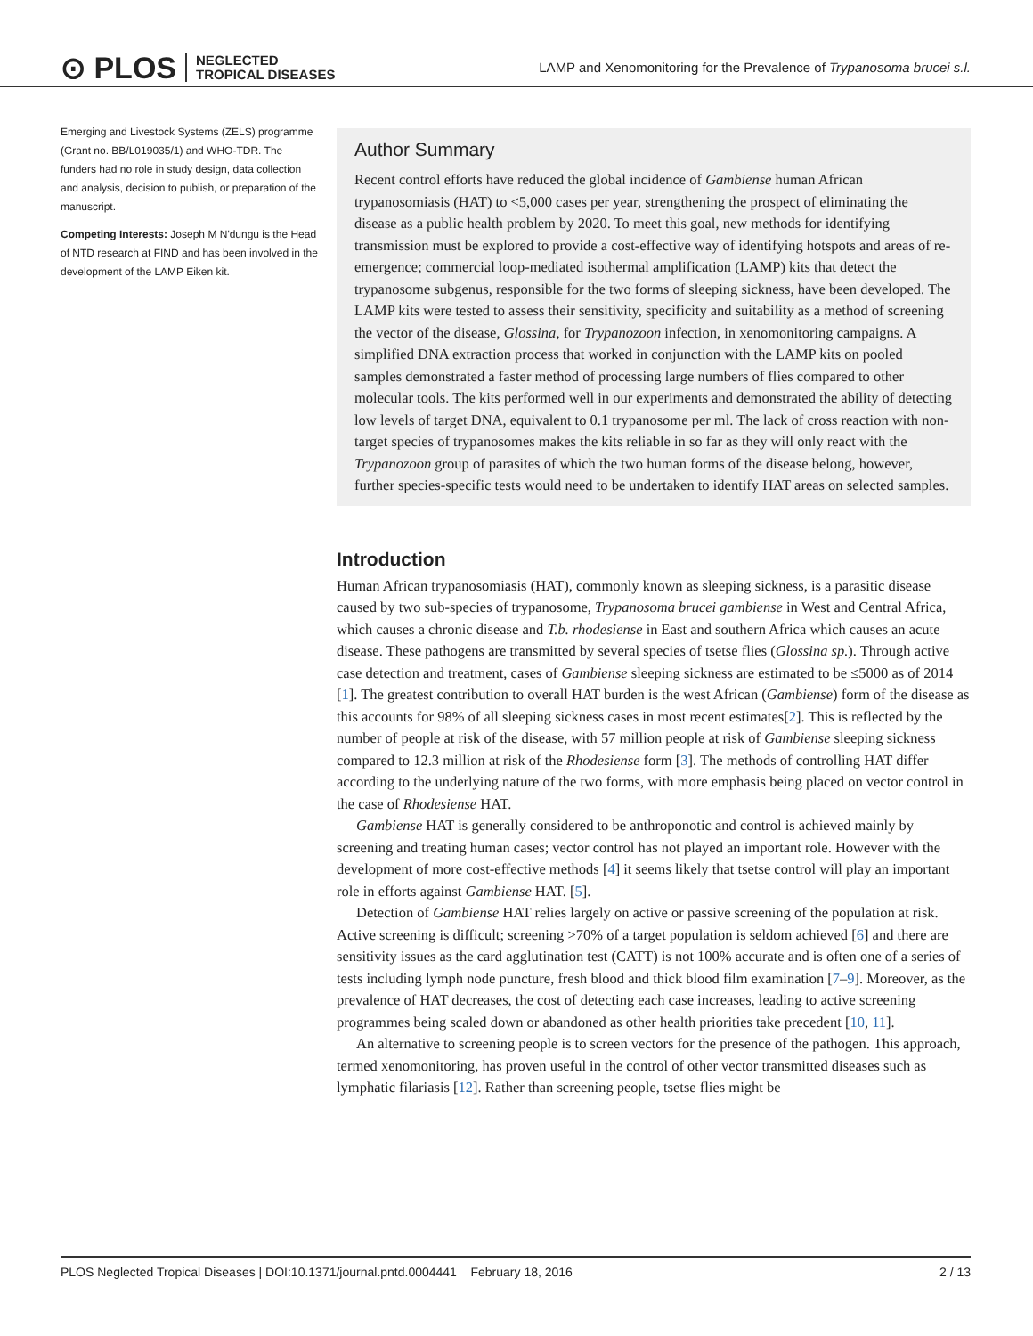⊙ PLOS NEGLECTED
TROPICAL DISEASES
LAMP and Xenomonitoring for the Prevalence of Trypanosoma brucei s.l.
Emerging and Livestock Systems (ZELS) programme (Grant no. BB/L019035/1) and WHO-TDR. The funders had no role in study design, data collection and analysis, decision to publish, or preparation of the manuscript.
Competing Interests: Joseph M N'dungu is the Head of NTD research at FIND and has been involved in the development of the LAMP Eiken kit.
Author Summary
Recent control efforts have reduced the global incidence of Gambiense human African trypanosomiasis (HAT) to <5,000 cases per year, strengthening the prospect of eliminating the disease as a public health problem by 2020. To meet this goal, new methods for identifying transmission must be explored to provide a cost-effective way of identifying hotspots and areas of re-emergence; commercial loop-mediated isothermal amplification (LAMP) kits that detect the trypanosome subgenus, responsible for the two forms of sleeping sickness, have been developed. The LAMP kits were tested to assess their sensitivity, specificity and suitability as a method of screening the vector of the disease, Glossina, for Trypanozoon infection, in xenomonitoring campaigns. A simplified DNA extraction process that worked in conjunction with the LAMP kits on pooled samples demonstrated a faster method of processing large numbers of flies compared to other molecular tools. The kits performed well in our experiments and demonstrated the ability of detecting low levels of target DNA, equivalent to 0.1 trypanosome per ml. The lack of cross reaction with non-target species of trypanosomes makes the kits reliable in so far as they will only react with the Trypanozoon group of parasites of which the two human forms of the disease belong, however, further species-specific tests would need to be undertaken to identify HAT areas on selected samples.
Introduction
Human African trypanosomiasis (HAT), commonly known as sleeping sickness, is a parasitic disease caused by two sub-species of trypanosome, Trypanosoma brucei gambiense in West and Central Africa, which causes a chronic disease and T.b. rhodesiense in East and southern Africa which causes an acute disease. These pathogens are transmitted by several species of tsetse flies (Glossina sp.). Through active case detection and treatment, cases of Gambiense sleeping sickness are estimated to be ≤5000 as of 2014 [1]. The greatest contribution to overall HAT burden is the west African (Gambiense) form of the disease as this accounts for 98% of all sleeping sickness cases in most recent estimates[2]. This is reflected by the number of people at risk of the disease, with 57 million people at risk of Gambiense sleeping sickness compared to 12.3 million at risk of the Rhodesiense form [3]. The methods of controlling HAT differ according to the underlying nature of the two forms, with more emphasis being placed on vector control in the case of Rhodesiense HAT.
Gambiense HAT is generally considered to be anthroponotic and control is achieved mainly by screening and treating human cases; vector control has not played an important role. However with the development of more cost-effective methods [4] it seems likely that tsetse control will play an important role in efforts against Gambiense HAT. [5].
Detection of Gambiense HAT relies largely on active or passive screening of the population at risk. Active screening is difficult; screening >70% of a target population is seldom achieved [6] and there are sensitivity issues as the card agglutination test (CATT) is not 100% accurate and is often one of a series of tests including lymph node puncture, fresh blood and thick blood film examination [7–9]. Moreover, as the prevalence of HAT decreases, the cost of detecting each case increases, leading to active screening programmes being scaled down or abandoned as other health priorities take precedent [10, 11].
An alternative to screening people is to screen vectors for the presence of the pathogen. This approach, termed xenomonitoring, has proven useful in the control of other vector transmitted diseases such as lymphatic filariasis [12]. Rather than screening people, tsetse flies might be
PLOS Neglected Tropical Diseases | DOI:10.1371/journal.pntd.0004441 February 18, 2016 2 / 13